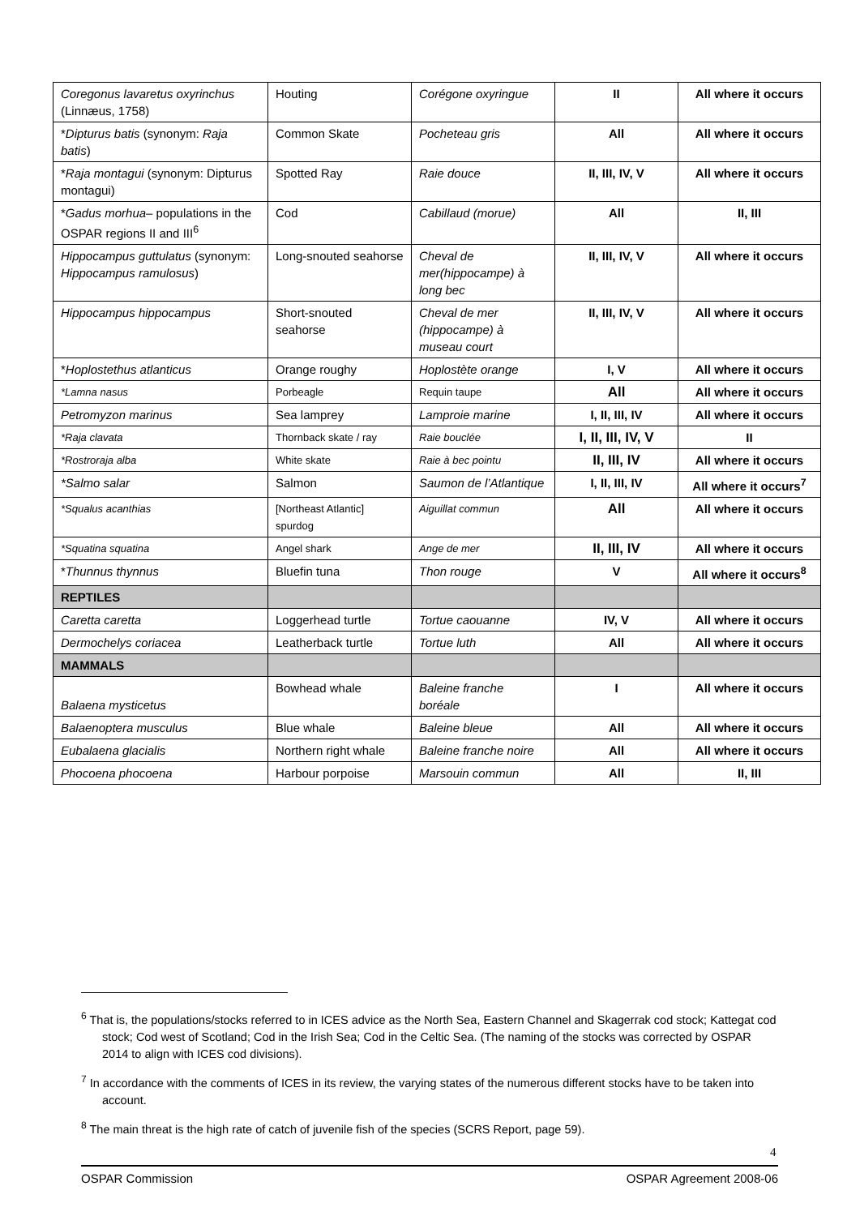| Coregonus lavaretus oxyrinchus (Linnæus, 1758) | Houting | Corégone oxyringue | II | All where it occurs |
| * Dipturus batis (synonym: Raja batis ) | Common Skate | Pocheteau gris | All | All where it occurs |
| * Raja montagui (synonym: Dipturus montagui) | Spotted Ray | Raie douce | II, III, IV, V | All where it occurs |
| * Gadus morhua – populations in the OSPAR regions II and III<sup>6</sup> | Cod | Cabillaud (morue) | All | II, III |
| Hippocampus guttulatus (synonym: Hippocampus ramulosus ) | Long-snouted seahorse | Cheval de mer(hippocampe) à long bec | II, III, IV, V | All where it occurs |
| Hippocampus hippocampus | Short-snouted seahorse | Cheval de mer (hippocampe) à museau court | II, III, IV, V | All where it occurs |
| * Hoplostethus atlanticus | Orange roughy | Hoplostète orange | I, V | All where it occurs |
| *Lamna nasus | Porbeagle | Requin taupe | All | All where it occurs |
| Petromyzon marinus | Sea lamprey | Lamproie marine | I, II, III, IV | All where it occurs |
| *Raja clavata | Thornback skate / ray | Raie bouclée | I, II, III, IV, V | II |
| *Rostroraja alba | White skate | Raie à bec pointu | II, III, IV | All where it occurs |
| *Salmo salar | Salmon | Saumon de l’Atlantique | I, II, III, IV | All where it occurs<sup>7</sup> |
| *Squalus acanthias | [Northeast Atlantic] spurdog | Aiguillat commun | All | All where it occurs |
| *Squatina squatina | Angel shark | Ange de mer | II, III, IV | All where it occurs |
| * Thunnus thynnus | Bluefin tuna | Thon rouge | V | All where it occurs<sup>8</sup> |
| REPTILES | | | | |
| Caretta caretta | Loggerhead turtle | Tortue caouanne | IV, V | All where it occurs |
| Dermochelys coriacea | Leatherback turtle | Tortue luth | All | All where it occurs |
| MAMMALS | | | | |
| Balaena mysticetus | Bowhead whale | Baleine franche boréale | I | All where it occurs |
| Balaenoptera musculus | Blue whale | Baleine bleue | All | All where it occurs |
| Eubalaena glacialis | Northern right whale | Baleine franche noire | All | All where it occurs |
| Phocoena phocoena | Harbour porpoise | Marsouin commun | All | II, III |
<sup>6</sup> That is, the populations/stocks referred to in ICES advice as the North Sea, Eastern Channel and Skagerrak cod stock; Kattegat cod stock; Cod west of Scotland; Cod in the Irish Sea; Cod in the Celtic Sea. (The naming of the stocks was corrected by OSPAR 2014 to align with ICES cod divisions).
<sup>7</sup> In accordance with the comments of ICES in its review, the varying states of the numerous different stocks have to be taken into account.
<sup>8</sup> The main threat is the high rate of catch of juvenile fish of the species (SCRS Report, page 59).
4
OSPAR Commission OSPAR Agreement 2008-06